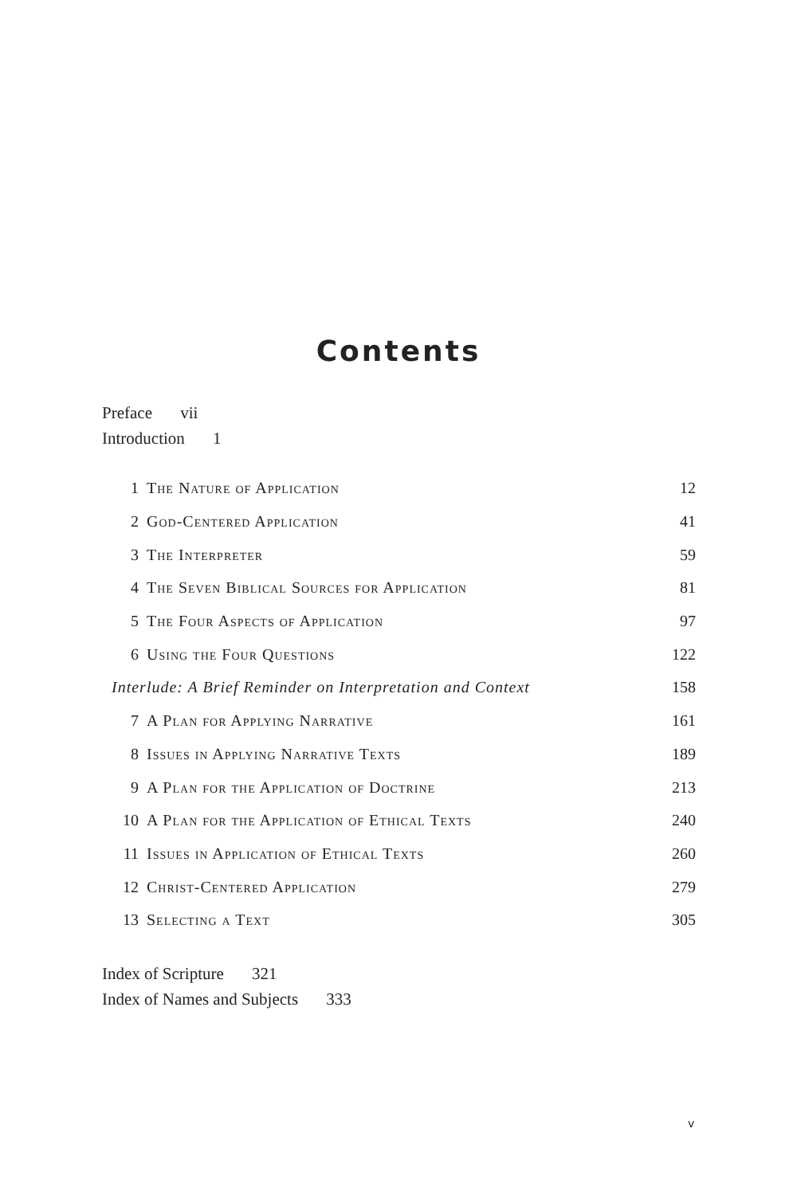Contents
Preface vii
Introduction 1
| 1 | The Nature of Application | 12 |
| 2 | God-Centered Application | 41 |
| 3 | The Interpreter | 59 |
| 4 | The Seven Biblical Sources for Application | 81 |
| 5 | The Four Aspects of Application | 97 |
| 6 | Using the Four Questions | 122 |
| Interlude: A Brief Reminder on Interpretation and Context | | 158 |
| 7 | A Plan for Applying Narrative | 161 |
| 8 | Issues in Applying Narrative Texts | 189 |
| 9 | A Plan for the Application of Doctrine | 213 |
| 10 | A Plan for the Application of Ethical Texts | 240 |
| 11 | Issues in Application of Ethical Texts | 260 |
| 12 | Christ-Centered Application | 279 |
| 13 | Selecting a Text | 305 |
Index of Scripture 321
Index of Names and Subjects 333
v